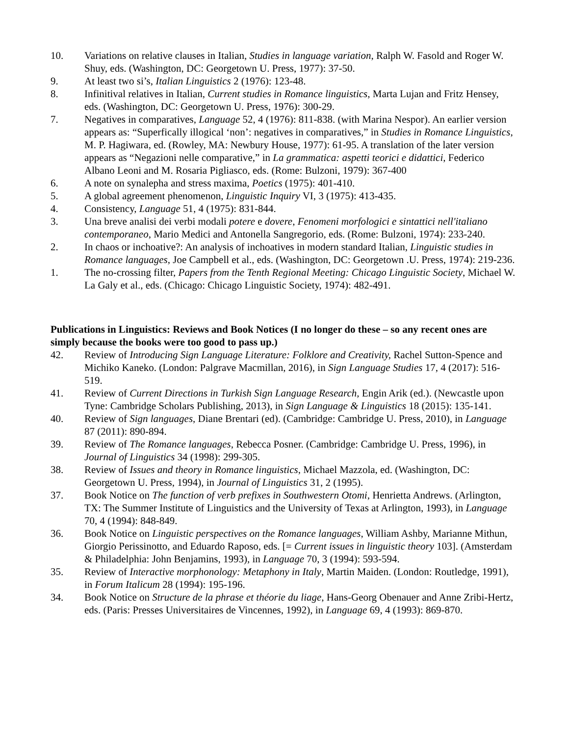10. Variations on relative clauses in Italian, Studies in language variation, Ralph W. Fasold and Roger W. Shuy, eds. (Washington, DC: Georgetown U. Press, 1977): 37-50.
9. At least two si’s, Italian Linguistics 2 (1976): 123-48.
8. Infinitival relatives in Italian, Current studies in Romance linguistics, Marta Lujan and Fritz Hensey, eds. (Washington, DC: Georgetown U. Press, 1976): 300-29.
7. Negatives in comparatives, Language 52, 4 (1976): 811-838. (with Marina Nespor). An earlier version appears as: “Superfically illogical ‘non’: negatives in comparatives,” in Studies in Romance Linguistics, M. P. Hagiwara, ed. (Rowley, MA: Newbury House, 1977): 61-95. A translation of the later version appears as “Negazioni nelle comparative,” in La grammatica: aspetti teorici e didattici, Federico Albano Leoni and M. Rosaria Pigliasco, eds. (Rome: Bulzoni, 1979): 367-400
6. A note on synalepha and stress maxima, Poetics (1975): 401-410.
5. A global agreement phenomenon, Linguistic Inquiry VI, 3 (1975): 413-435.
4. Consistency, Language 51, 4 (1975): 831-844.
3. Una breve analisi dei verbi modali potere e dovere, Fenomeni morfologici e sintattici nell'italiano contemporaneo, Mario Medici and Antonella Sangregorio, eds. (Rome: Bulzoni, 1974): 233-240.
2. In chaos or inchoative?: An analysis of inchoatives in modern standard Italian, Linguistic studies in Romance languages, Joe Campbell et al., eds. (Washington, DC: Georgetown .U. Press, 1974): 219-236.
1. The no-crossing filter, Papers from the Tenth Regional Meeting: Chicago Linguistic Society, Michael W. La Galy et al., eds. (Chicago: Chicago Linguistic Society, 1974): 482-491.
Publications in Linguistics: Reviews and Book Notices (I no longer do these – so any recent ones are simply because the books were too good to pass up.)
42. Review of Introducing Sign Language Literature: Folklore and Creativity, Rachel Sutton-Spence and Michiko Kaneko. (London: Palgrave Macmillan, 2016), in Sign Language Studies 17, 4 (2017): 516-519.
41. Review of Current Directions in Turkish Sign Language Research, Engin Arik (ed.). (Newcastle upon Tyne: Cambridge Scholars Publishing, 2013), in Sign Language & Linguistics 18 (2015): 135-141.
40. Review of Sign languages, Diane Brentari (ed). (Cambridge: Cambridge U. Press, 2010), in Language 87 (2011): 890-894.
39. Review of The Romance languages, Rebecca Posner. (Cambridge: Cambridge U. Press, 1996), in Journal of Linguistics 34 (1998): 299-305.
38. Review of Issues and theory in Romance linguistics, Michael Mazzola, ed. (Washington, DC: Georgetown U. Press, 1994), in Journal of Linguistics 31, 2 (1995).
37. Book Notice on The function of verb prefixes in Southwestern Otomi, Henrietta Andrews. (Arlington, TX: The Summer Institute of Linguistics and the University of Texas at Arlington, 1993), in Language 70, 4 (1994): 848-849.
36. Book Notice on Linguistic perspectives on the Romance languages, William Ashby, Marianne Mithun, Giorgio Perissinotto, and Eduardo Raposo, eds. [= Current issues in linguistic theory 103]. (Amsterdam & Philadelphia: John Benjamins, 1993), in Language 70, 3 (1994): 593-594.
35. Review of Interactive morphonology: Metaphony in Italy, Martin Maiden. (London: Routledge, 1991), in Forum Italicum 28 (1994): 195-196.
34. Book Notice on Structure de la phrase et théorie du liage, Hans-Georg Obenauer and Anne Zribi-Hertz, eds. (Paris: Presses Universitaires de Vincennes, 1992), in Language 69, 4 (1993): 869-870.